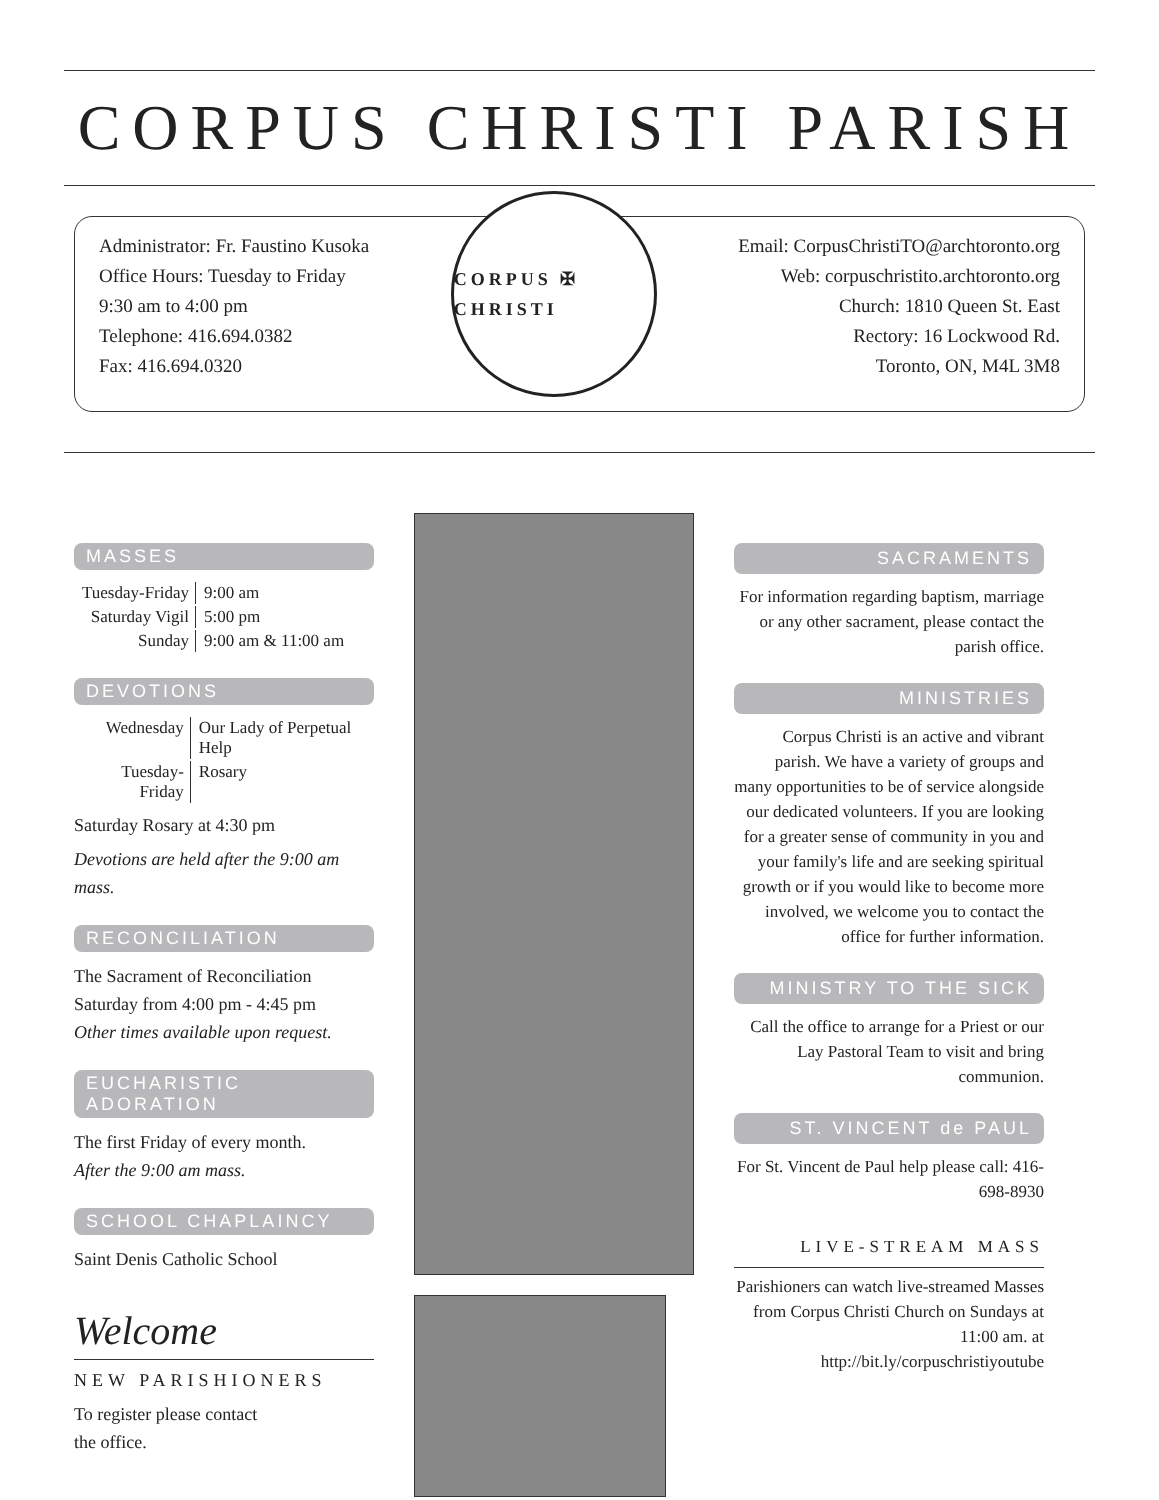CORPUS CHRISTI PARISH
Administrator: Fr. Faustino Kusoka
Office Hours: Tuesday to Friday
9:30 am to 4:00 pm
Telephone: 416.694.0382
Fax: 416.694.0320
CORPUS ✠ CHRISTI
Email: CorpusChristiTO@archtoronto.org
Web: corpuschristito.archtoronto.org
Church: 1810 Queen St. East
Rectory: 16 Lockwood Rd.
Toronto, ON, M4L 3M8
MASSES
| Tuesday-Friday | 9:00 am |
| Saturday Vigil | 5:00 pm |
| Sunday | 9:00 am & 11:00 am |
DEVOTIONS
| Wednesday | Our Lady of Perpetual Help |
| Tuesday-Friday | Rosary |
Saturday Rosary at 4:30 pm
Devotions are held after the 9:00 am mass.
RECONCILIATION
The Sacrament of Reconciliation
Saturday from 4:00 pm - 4:45 pm
Other times available upon request.
EUCHARISTIC ADORATION
The first Friday of every month.
After the 9:00 am mass.
SCHOOL CHAPLAINCY
Saint Denis Catholic School
Welcome
NEW PARISHIONERS
To register please contact
the office.
SACRAMENTS
For information regarding baptism, marriage or any other sacrament, please contact the parish office.
MINISTRIES
Corpus Christi is an active and vibrant parish. We have a variety of groups and many opportunities to be of service alongside our dedicated volunteers. If you are looking for a greater sense of community in you and your family's life and are seeking spiritual growth or if you would like to become more involved, we welcome you to contact the office for further information.
MINISTRY TO THE SICK
Call the office to arrange for a Priest or our Lay Pastoral Team to visit and bring communion.
ST. VINCENT de PAUL
For St. Vincent de Paul help please call: 416-698-8930
LIVE-STREAM MASS
Parishioners can watch live-streamed Masses from Corpus Christi Church on Sundays at 11:00 am. at http://bit.ly/corpuschristiyoutube